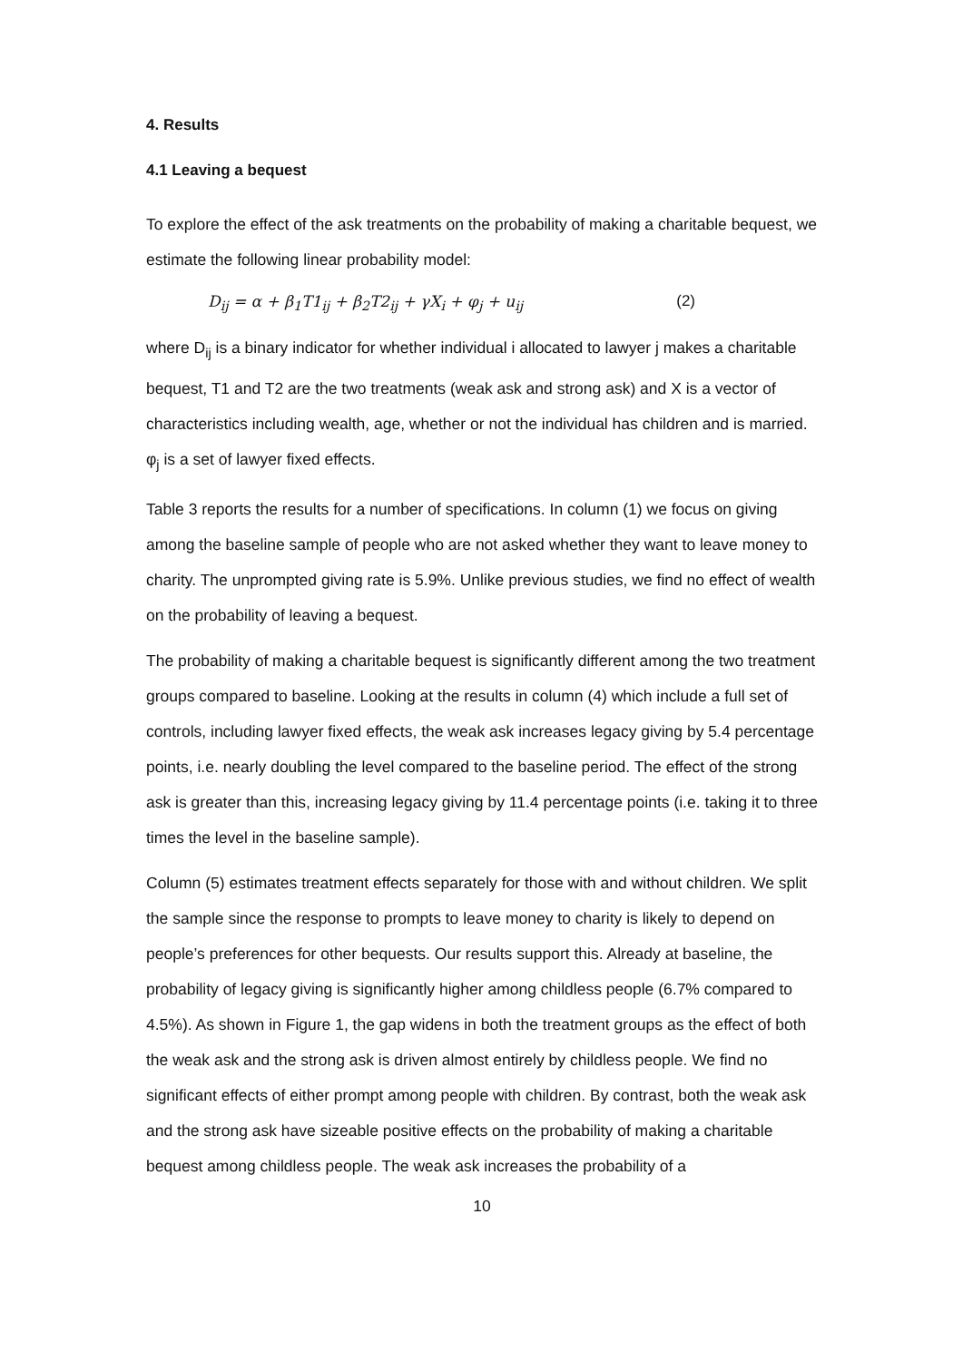4. Results
4.1 Leaving a bequest
To explore the effect of the ask treatments on the probability of making a charitable bequest, we estimate the following linear probability model:
D<sub>ij</sub> = α + β<sub>1</sub>T1<sub>ij</sub> + β<sub>2</sub>T2<sub>ij</sub> + γX<sub>i</sub> + φ<sub>j</sub> + u<sub>ij</sub> (2)
where D<sub>ij</sub> is a binary indicator for whether individual i allocated to lawyer j makes a charitable bequest, T1 and T2 are the two treatments (weak ask and strong ask) and X is a vector of characteristics including wealth, age, whether or not the individual has children and is married. φ<sub>j</sub> is a set of lawyer fixed effects.
Table 3 reports the results for a number of specifications. In column (1) we focus on giving among the baseline sample of people who are not asked whether they want to leave money to charity. The unprompted giving rate is 5.9%. Unlike previous studies, we find no effect of wealth on the probability of leaving a bequest.
The probability of making a charitable bequest is significantly different among the two treatment groups compared to baseline. Looking at the results in column (4) which include a full set of controls, including lawyer fixed effects, the weak ask increases legacy giving by 5.4 percentage points, i.e. nearly doubling the level compared to the baseline period. The effect of the strong ask is greater than this, increasing legacy giving by 11.4 percentage points (i.e. taking it to three times the level in the baseline sample).
Column (5) estimates treatment effects separately for those with and without children. We split the sample since the response to prompts to leave money to charity is likely to depend on people’s preferences for other bequests. Our results support this. Already at baseline, the probability of legacy giving is significantly higher among childless people (6.7% compared to 4.5%). As shown in Figure 1, the gap widens in both the treatment groups as the effect of both the weak ask and the strong ask is driven almost entirely by childless people. We find no significant effects of either prompt among people with children. By contrast, both the weak ask and the strong ask have sizeable positive effects on the probability of making a charitable bequest among childless people. The weak ask increases the probability of a
10